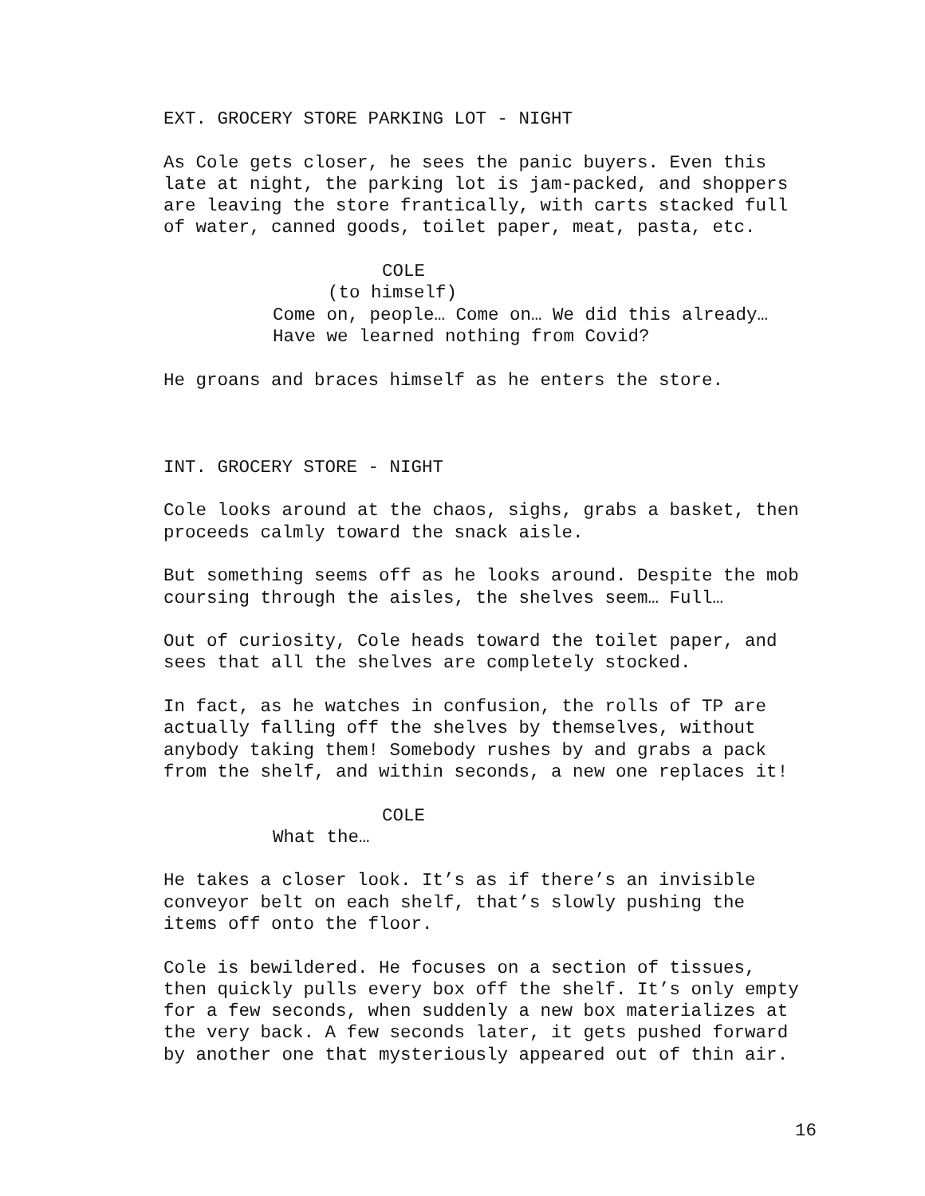EXT. GROCERY STORE PARKING LOT - NIGHT
As Cole gets closer, he sees the panic buyers. Even this late at night, the parking lot is jam-packed, and shoppers are leaving the store frantically, with carts stacked full of water, canned goods, toilet paper, meat, pasta, etc.
COLE
(to himself)
Come on, people… Come on… We did this already… Have we learned nothing from Covid?
He groans and braces himself as he enters the store.
INT. GROCERY STORE - NIGHT
Cole looks around at the chaos, sighs, grabs a basket, then proceeds calmly toward the snack aisle.
But something seems off as he looks around. Despite the mob coursing through the aisles, the shelves seem… Full…
Out of curiosity, Cole heads toward the toilet paper, and sees that all the shelves are completely stocked.
In fact, as he watches in confusion, the rolls of TP are actually falling off the shelves by themselves, without anybody taking them! Somebody rushes by and grabs a pack from the shelf, and within seconds, a new one replaces it!
COLE
What the…
He takes a closer look. It’s as if there’s an invisible conveyor belt on each shelf, that’s slowly pushing the items off onto the floor.
Cole is bewildered. He focuses on a section of tissues, then quickly pulls every box off the shelf. It’s only empty for a few seconds, when suddenly a new box materializes at the very back. A few seconds later, it gets pushed forward by another one that mysteriously appeared out of thin air.
16